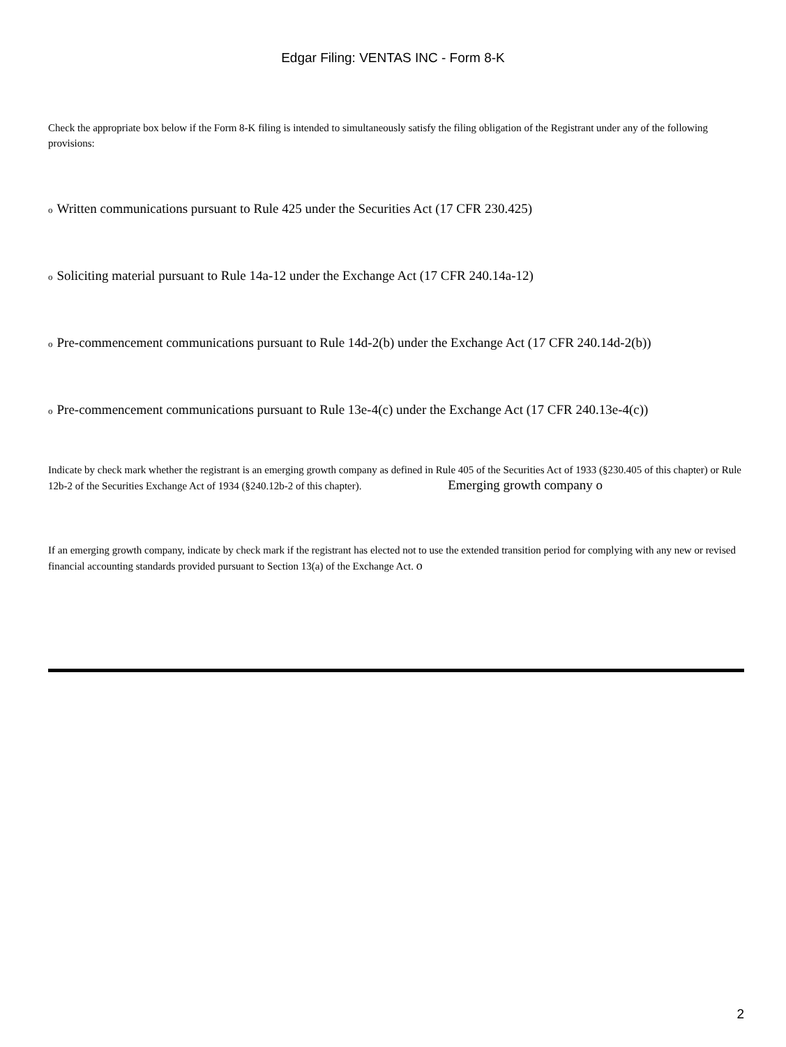Edgar Filing: VENTAS INC - Form 8-K
Check the appropriate box below if the Form 8-K filing is intended to simultaneously satisfy the filing obligation of the Registrant under any of the following provisions:
o Written communications pursuant to Rule 425 under the Securities Act (17 CFR 230.425)
o Soliciting material pursuant to Rule 14a-12 under the Exchange Act (17 CFR 240.14a-12)
o Pre-commencement communications pursuant to Rule 14d-2(b) under the Exchange Act (17 CFR 240.14d-2(b))
o Pre-commencement communications pursuant to Rule 13e-4(c) under the Exchange Act (17 CFR 240.13e-4(c))
Indicate by check mark whether the registrant is an emerging growth company as defined in Rule 405 of the Securities Act of 1933 (§230.405 of this chapter) or Rule 12b-2 of the Securities Exchange Act of 1934 (§240.12b-2 of this chapter). Emerging growth company o
If an emerging growth company, indicate by check mark if the registrant has elected not to use the extended transition period for complying with any new or revised financial accounting standards provided pursuant to Section 13(a) of the Exchange Act. o
2